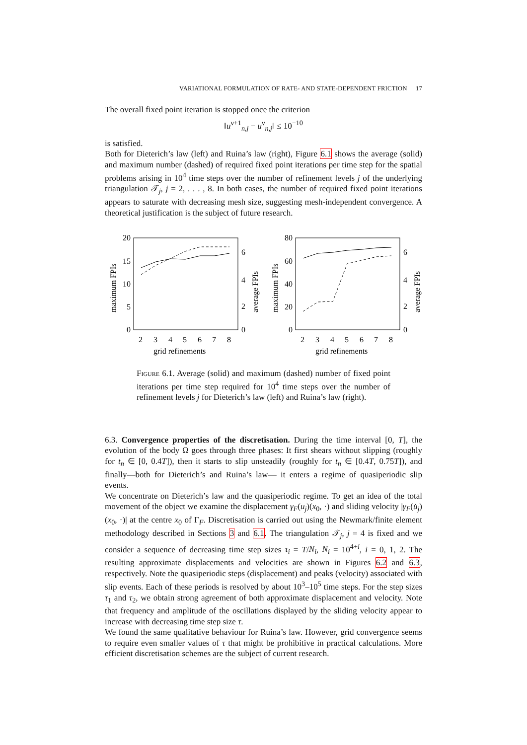VARIATIONAL FORMULATION OF RATE- AND STATE-DEPENDENT FRICTION 17
The overall fixed point iteration is stopped once the criterion
‖u<sup>ν+1</sup><sub>n,j</sub> − u<sup>ν</sup><sub>n,j</sub>‖ ≤ 10<sup>−10</sup>
is satisfied.
Both for Dieterich’s law (left) and Ruina’s law (right), Figure 6.1 shows the average (solid) and maximum number (dashed) of required fixed point iterations per time step for the spatial problems arising in 10<sup>4</sup> time steps over the number of refinement levels j of the underlying triangulation 𝒯<sub>j</sub>, j = 2, . . . , 8. In both cases, the number of required fixed point iterations appears to saturate with decreasing mesh size, suggesting mesh-independent convergence. A theoretical justification is the subject of future research.
20
15
10
5
0
6
4
2
0
2
3
4
5
6
7
8
grid refinements
maximum FPIs
average FPIs
80
60
40
20
0
6
4
2
0
2
3
4
5
6
7
8
grid refinements
maximum FPIs
average FPIs
Figure 6.1. Average (solid) and maximum (dashed) number of fixed point iterations per time step required for 10<sup>4</sup> time steps over the number of refinement levels j for Dieterich’s law (left) and Ruina’s law (right).
6.3. Convergence properties of the discretisation. During the time interval [0, T], the evolution of the body Ω goes through three phases: It first shears without slipping (roughly for t<sub>n</sub> ∈ [0, 0.4T]), then it starts to slip unsteadily (roughly for t<sub>n</sub> ∈ [0.4T, 0.75T]), and finally—both for Dieterich’s and Ruina’s law— it enters a regime of quasiperiodic slip events.
We concentrate on Dieterich’s law and the quasiperiodic regime. To get an idea of the total movement of the object we examine the displacement γ<sub>F</sub>(u<sub>j</sub>)(x<sub>0</sub>, ·) and sliding velocity |γ<sub>F</sub>(u̇<sub>j</sub>)(x<sub>0</sub>, ·)| at the centre x<sub>0</sub> of Γ<sub>F</sub>. Discretisation is carried out using the Newmark/finite element methodology described in Sections 3 and 6.1. The triangulation 𝒯<sub>j</sub>, j = 4 is fixed and we consider a sequence of decreasing time step sizes τ<sub>i</sub> = T/N<sub>i</sub>, N<sub>i</sub> = 10<sup>4+i</sup>, i = 0, 1, 2. The resulting approximate displacements and velocities are shown in Figures 6.2 and 6.3, respectively. Note the quasiperiodic steps (displacement) and peaks (velocity) associated with slip events. Each of these periods is resolved by about 10<sup>3</sup>–10<sup>5</sup> time steps. For the step sizes τ<sub>1</sub> and τ<sub>2</sub>, we obtain strong agreement of both approximate displacement and velocity. Note that frequency and amplitude of the oscillations displayed by the sliding velocity appear to increase with decreasing time step size τ.
We found the same qualitative behaviour for Ruina’s law. However, grid convergence seems to require even smaller values of τ that might be prohibitive in practical calculations. More efficient discretisation schemes are the subject of current research.